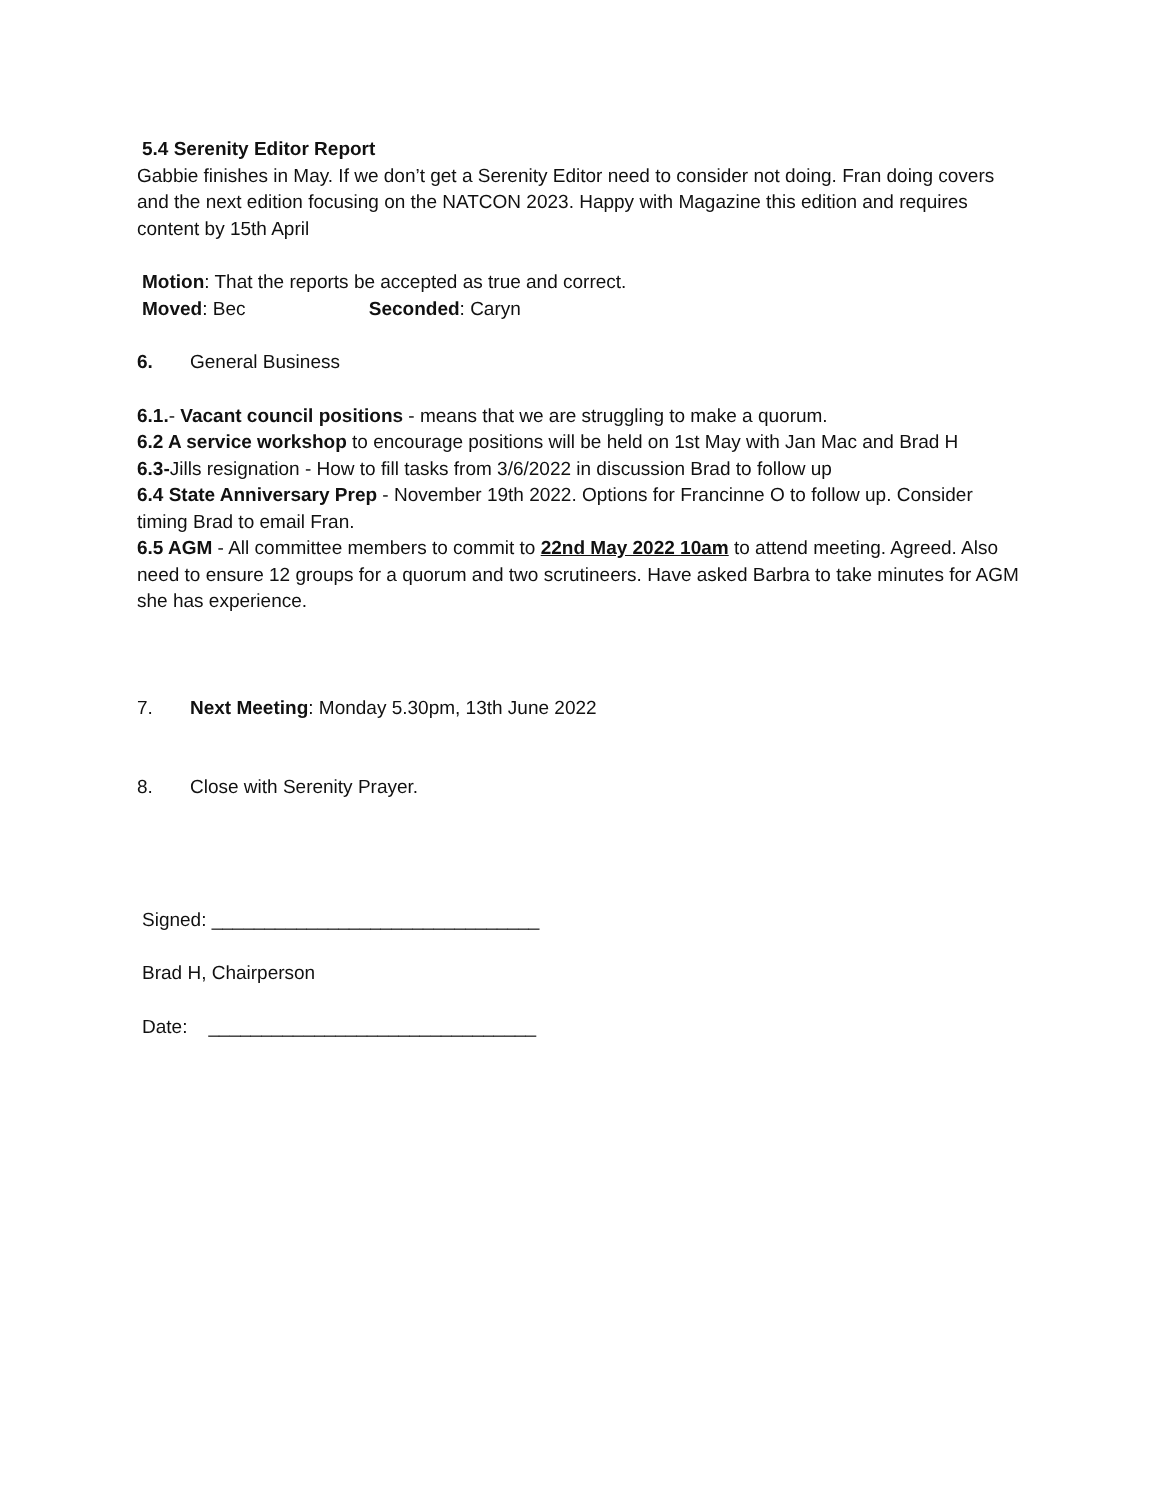5.4 Serenity Editor Report
Gabbie finishes in May. If we don’t get a Serenity Editor need to consider not doing. Fran doing covers and the next edition focusing on the NATCON 2023. Happy with Magazine this edition and requires content by 15th April
Motion: That the reports be accepted as true and correct.
Moved: Bec Seconded: Caryn
6. General Business
6.1.- Vacant council positions - means that we are struggling to make a quorum.
6.2 A service workshop to encourage positions will be held on 1st May with Jan Mac and Brad H
6.3-Jills resignation - How to fill tasks from 3/6/2022 in discussion Brad to follow up
6.4 State Anniversary Prep - November 19th 2022. Options for Francinne O to follow up. Consider timing Brad to email Fran.
6.5 AGM - All committee members to commit to 22nd May 2022 10am to attend meeting. Agreed. Also need to ensure 12 groups for a quorum and two scrutineers. Have asked Barbra to take minutes for AGM she has experience.
7. Next Meeting: Monday 5.30pm, 13th June 2022
8. Close with Serenity Prayer.
Signed: _______________________________
Brad H, Chairperson
Date: _______________________________